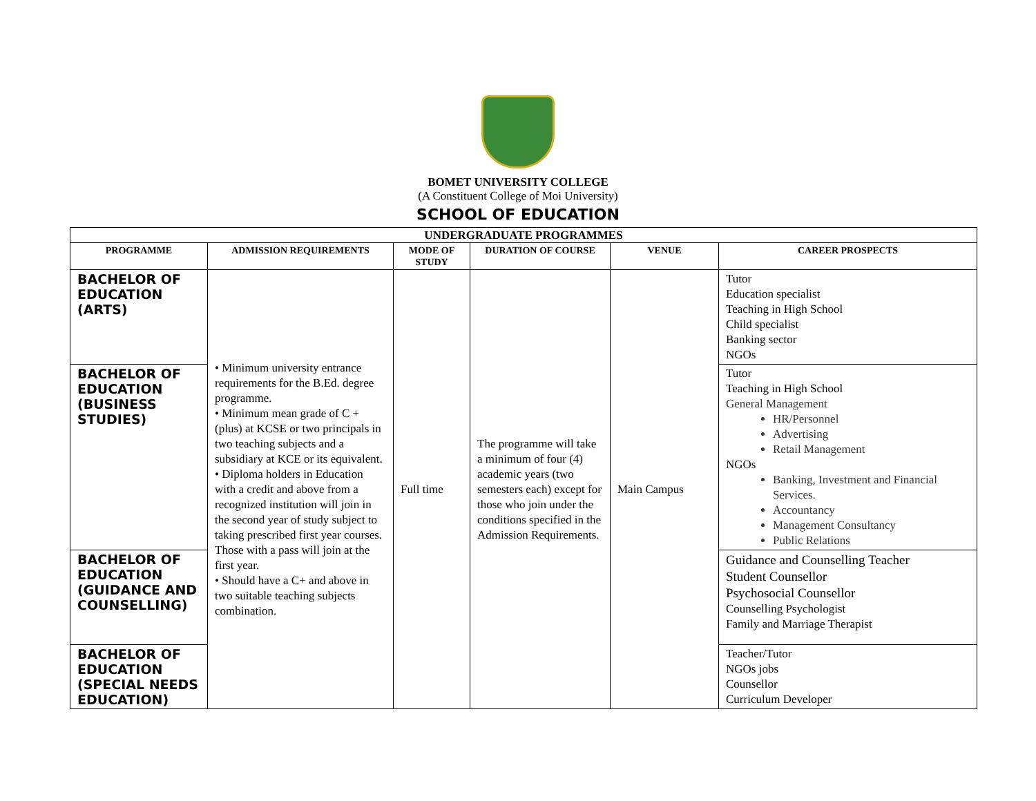BOMET UNIVERSITY COLLEGE
(A Constituent College of Moi University)
SCHOOL OF EDUCATION
| UNDERGRADUATE PROGRAMMES | | | | | |
| --- | --- | --- | --- | --- | --- |
| PROGRAMME | ADMISSION REQUIREMENTS | MODE OF STUDY | DURATION OF COURSE | VENUE | CAREER PROSPECTS |
| BACHELOR OF EDUCATION (ARTS) | • Minimum university entrance requirements for the B.Ed. degree programme. • Minimum mean grade of C + (plus) at KCSE or two principals in two teaching subjects and a subsidiary at KCE or its equivalent. • Diploma holders in Education with a credit and above from a recognized institution will join in the second year of study subject to taking prescribed first year courses. Those with a pass will join at the first year. • Should have a C+ and above in two suitable teaching subjects combination. | Full time | The programme will take a minimum of four (4) academic years (two semesters each) except for those who join under the conditions specified in the Admission Requirements. | Main Campus | Tutor Education specialist Teaching in High School Child specialist Banking sector NGOs |
| BACHELOR OF EDUCATION (BUSINESS STUDIES) | | | | | Tutor Teaching in High School General Management HR/Personnel Advertising Retail Management NGOs Banking, Investment and Financial Services. Accountancy Management Consultancy Public Relations |
| BACHELOR OF EDUCATION (GUIDANCE AND COUNSELLING) | | | | | Guidance and Counselling Teacher Student Counsellor Psychosocial Counsellor Counselling Psychologist Family and Marriage Therapist |
| BACHELOR OF EDUCATION (SPECIAL NEEDS EDUCATION) | | | | | Teacher/Tutor NGOs jobs Counsellor Curriculum Developer |